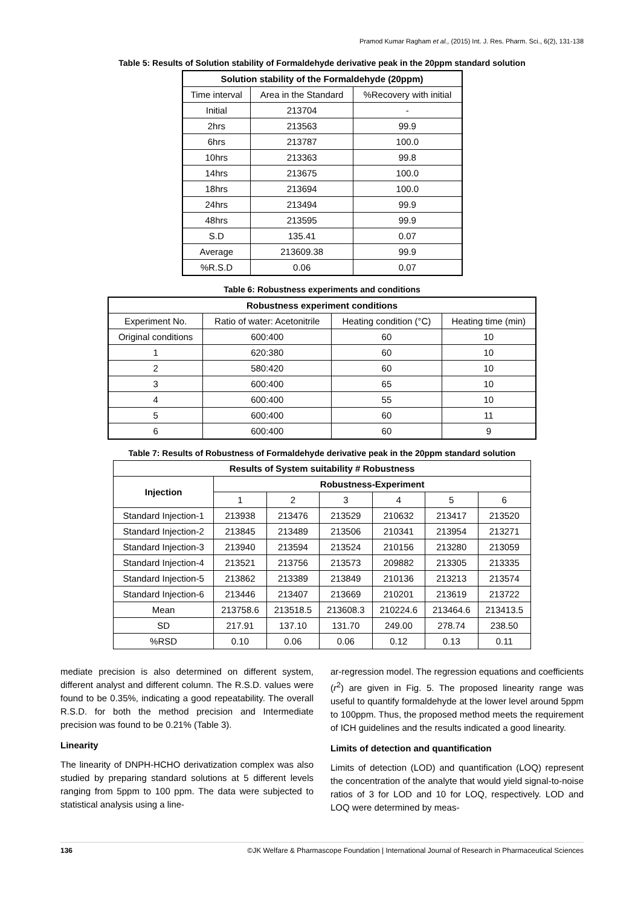Pramod Kumar Ragham et al., (2015) Int. J. Res. Pharm. Sci., 6(2), 131-138
Table 5: Results of Solution stability of Formaldehyde derivative peak in the 20ppm standard solution
| Solution stability of the Formaldehyde (20ppm) | | |
| --- | --- | --- |
| Time interval | Area in the Standard | %Recovery with initial |
| Initial | 213704 | - |
| 2hrs | 213563 | 99.9 |
| 6hrs | 213787 | 100.0 |
| 10hrs | 213363 | 99.8 |
| 14hrs | 213675 | 100.0 |
| 18hrs | 213694 | 100.0 |
| 24hrs | 213494 | 99.9 |
| 48hrs | 213595 | 99.9 |
| S.D | 135.41 | 0.07 |
| Average | 213609.38 | 99.9 |
| %R.S.D | 0.06 | 0.07 |
Table 6: Robustness experiments and conditions
| Robustness experiment conditions | | | |
| --- | --- | --- | --- |
| Experiment No. | Ratio of water: Acetonitrile | Heating condition (°C) | Heating time (min) |
| Original conditions | 600:400 | 60 | 10 |
| 1 | 620:380 | 60 | 10 |
| 2 | 580:420 | 60 | 10 |
| 3 | 600:400 | 65 | 10 |
| 4 | 600:400 | 55 | 10 |
| 5 | 600:400 | 60 | 11 |
| 6 | 600:400 | 60 | 9 |
Table 7: Results of Robustness of Formaldehyde derivative peak in the 20ppm standard solution
| Results of System suitability # Robustness | | | | | | |
| --- | --- | --- | --- | --- | --- | --- |
| Injection | Robustness-Experiment | | | | | |
| | 1 | 2 | 3 | 4 | 5 | 6 |
| Standard Injection-1 | 213938 | 213476 | 213529 | 210632 | 213417 | 213520 |
| Standard Injection-2 | 213845 | 213489 | 213506 | 210341 | 213954 | 213271 |
| Standard Injection-3 | 213940 | 213594 | 213524 | 210156 | 213280 | 213059 |
| Standard Injection-4 | 213521 | 213756 | 213573 | 209882 | 213305 | 213335 |
| Standard Injection-5 | 213862 | 213389 | 213849 | 210136 | 213213 | 213574 |
| Standard Injection-6 | 213446 | 213407 | 213669 | 210201 | 213619 | 213722 |
| Mean | 213758.6 | 213518.5 | 213608.3 | 210224.6 | 213464.6 | 213413.5 |
| SD | 217.91 | 137.10 | 131.70 | 249.00 | 278.74 | 238.50 |
| %RSD | 0.10 | 0.06 | 0.06 | 0.12 | 0.13 | 0.11 |
mediate precision is also determined on different system, different analyst and different column. The R.S.D. values were found to be 0.35%, indicating a good repeatability. The overall R.S.D. for both the method precision and Intermediate precision was found to be 0.21% (Table 3).
Linearity
The linearity of DNPH-HCHO derivatization complex was also studied by preparing standard solutions at 5 different levels ranging from 5ppm to 100 ppm. The data were subjected to statistical analysis using a line-
ar-regression model. The regression equations and coefficients (r<sup>2</sup>) are given in Fig. 5. The proposed linearity range was useful to quantify formaldehyde at the lower level around 5ppm to 100ppm. Thus, the proposed method meets the requirement of ICH guidelines and the results indicated a good linearity.
Limits of detection and quantification
Limits of detection (LOD) and quantification (LOQ) represent the concentration of the analyte that would yield signal-to-noise ratios of 3 for LOD and 10 for LOQ, respectively. LOD and LOQ were determined by meas-
136 ©JK Welfare & Pharmascope Foundation | International Journal of Research in Pharmaceutical Sciences